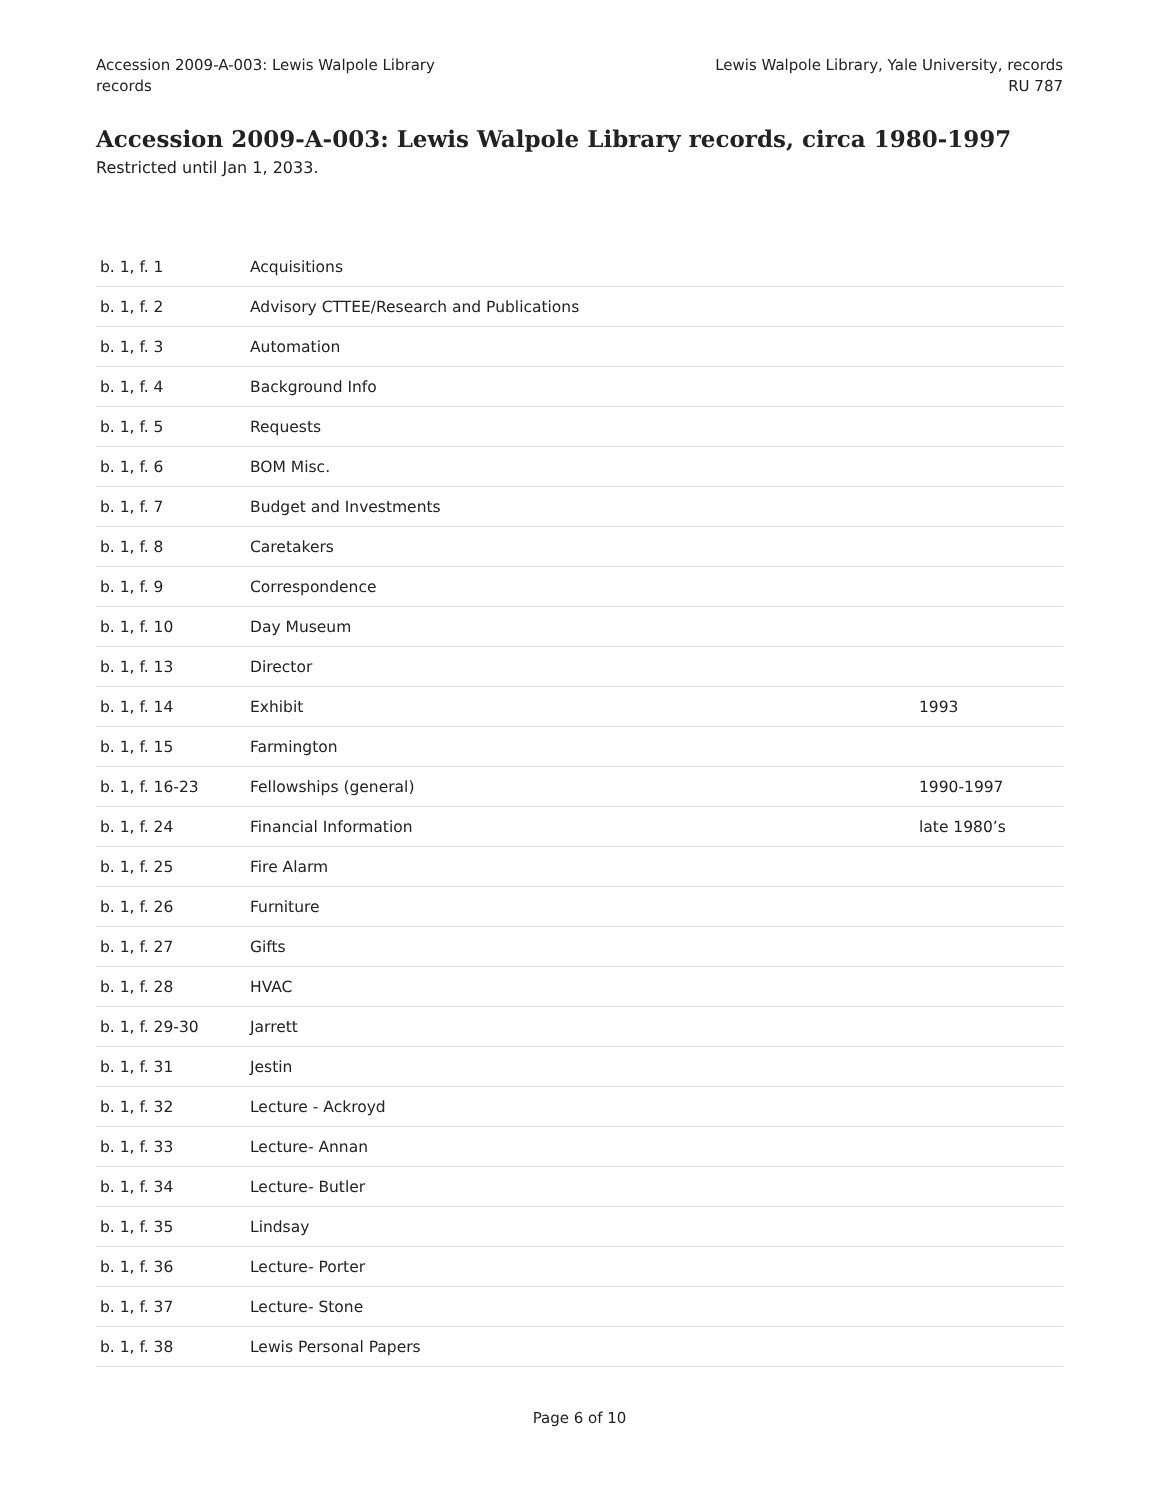Accession 2009-A-003: Lewis Walpole Library
records
Lewis Walpole Library, Yale University, records
RU 787
Accession 2009-A-003: Lewis Walpole Library records, circa 1980-1997
Restricted until Jan 1, 2033.
| b. 1, f. 1 | Acquisitions | |
| b. 1, f. 2 | Advisory CTTEE/Research and Publications | |
| b. 1, f. 3 | Automation | |
| b. 1, f. 4 | Background Info | |
| b. 1, f. 5 | Requests | |
| b. 1, f. 6 | BOM Misc. | |
| b. 1, f. 7 | Budget and Investments | |
| b. 1, f. 8 | Caretakers | |
| b. 1, f. 9 | Correspondence | |
| b. 1, f. 10 | Day Museum | |
| b. 1, f. 13 | Director | |
| b. 1, f. 14 | Exhibit | 1993 |
| b. 1, f. 15 | Farmington | |
| b. 1, f. 16-23 | Fellowships (general) | 1990-1997 |
| b. 1, f. 24 | Financial Information | late 1980’s |
| b. 1, f. 25 | Fire Alarm | |
| b. 1, f. 26 | Furniture | |
| b. 1, f. 27 | Gifts | |
| b. 1, f. 28 | HVAC | |
| b. 1, f. 29-30 | Jarrett | |
| b. 1, f. 31 | Jestin | |
| b. 1, f. 32 | Lecture - Ackroyd | |
| b. 1, f. 33 | Lecture- Annan | |
| b. 1, f. 34 | Lecture- Butler | |
| b. 1, f. 35 | Lindsay | |
| b. 1, f. 36 | Lecture- Porter | |
| b. 1, f. 37 | Lecture- Stone | |
| b. 1, f. 38 | Lewis Personal Papers | |
Page 6 of 10